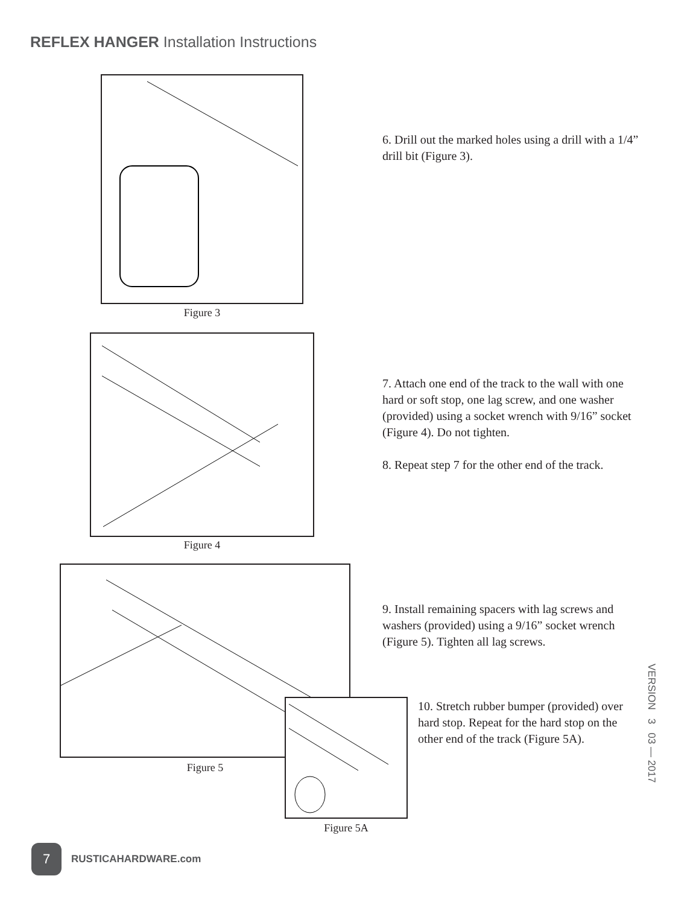REFLEX HANGER Installation Instructions
Figure 3
6. Drill out the marked holes using a drill with a 1/4” drill bit (Figure 3).
Figure 4
7. Attach one end of the track to the wall with one hard or soft stop, one lag screw, and one washer (provided) using a socket wrench with 9/16” socket (Figure 4). Do not tighten.
8. Repeat step 7 for the other end of the track.
Figure 5
9. Install remaining spacers with lag screws and washers (provided) using a 9/16” socket wrench (Figure 5). Tighten all lag screws.
Figure 5A
10. Stretch rubber bumper (provided) over hard stop. Repeat for the hard stop on the other end of the track (Figure 5A).
VERSION 3 03 — 2017
7
RUSTICAHARDWARE.com